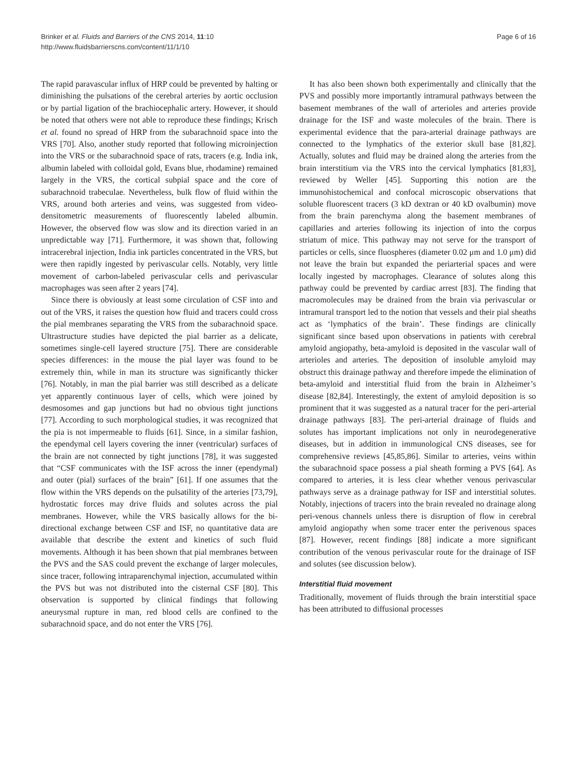Brinker et al. Fluids and Barriers of the CNS 2014, 11:10
http://www.fluidsbarrierscns.com/content/11/1/10
Page 6 of 16
The rapid paravascular influx of HRP could be prevented by halting or diminishing the pulsations of the cerebral arteries by aortic occlusion or by partial ligation of the brachiocephalic artery. However, it should be noted that others were not able to reproduce these findings; Krisch et al. found no spread of HRP from the subarachnoid space into the VRS [70]. Also, another study reported that following microinjection into the VRS or the subarachnoid space of rats, tracers (e.g. India ink, albumin labeled with colloidal gold, Evans blue, rhodamine) remained largely in the VRS, the cortical subpial space and the core of subarachnoid trabeculae. Nevertheless, bulk flow of fluid within the VRS, around both arteries and veins, was suggested from video-densitometric measurements of fluorescently labeled albumin. However, the observed flow was slow and its direction varied in an unpredictable way [71]. Furthermore, it was shown that, following intracerebral injection, India ink particles concentrated in the VRS, but were then rapidly ingested by perivascular cells. Notably, very little movement of carbon-labeled perivascular cells and perivascular macrophages was seen after 2 years [74].
Since there is obviously at least some circulation of CSF into and out of the VRS, it raises the question how fluid and tracers could cross the pial membranes separating the VRS from the subarachnoid space. Ultrastructure studies have depicted the pial barrier as a delicate, sometimes single-cell layered structure [75]. There are considerable species differences: in the mouse the pial layer was found to be extremely thin, while in man its structure was significantly thicker [76]. Notably, in man the pial barrier was still described as a delicate yet apparently continuous layer of cells, which were joined by desmosomes and gap junctions but had no obvious tight junctions [77]. According to such morphological studies, it was recognized that the pia is not impermeable to fluids [61]. Since, in a similar fashion, the ependymal cell layers covering the inner (ventricular) surfaces of the brain are not connected by tight junctions [78], it was suggested that “CSF communicates with the ISF across the inner (ependymal) and outer (pial) surfaces of the brain” [61]. If one assumes that the flow within the VRS depends on the pulsatility of the arteries [73,79], hydrostatic forces may drive fluids and solutes across the pial membranes. However, while the VRS basically allows for the bi-directional exchange between CSF and ISF, no quantitative data are available that describe the extent and kinetics of such fluid movements. Although it has been shown that pial membranes between the PVS and the SAS could prevent the exchange of larger molecules, since tracer, following intraparenchymal injection, accumulated within the PVS but was not distributed into the cisternal CSF [80]. This observation is supported by clinical findings that following aneurysmal rupture in man, red blood cells are confined to the subarachnoid space, and do not enter the VRS [76].
It has also been shown both experimentally and clinically that the PVS and possibly more importantly intramural pathways between the basement membranes of the wall of arterioles and arteries provide drainage for the ISF and waste molecules of the brain. There is experimental evidence that the para-arterial drainage pathways are connected to the lymphatics of the exterior skull base [81,82]. Actually, solutes and fluid may be drained along the arteries from the brain interstitium via the VRS into the cervical lymphatics [81,83], reviewed by Weller [45]. Supporting this notion are the immunohistochemical and confocal microscopic observations that soluble fluorescent tracers (3 kD dextran or 40 kD ovalbumin) move from the brain parenchyma along the basement membranes of capillaries and arteries following its injection of into the corpus striatum of mice. This pathway may not serve for the transport of particles or cells, since fluospheres (diameter 0.02 μm and 1.0 μm) did not leave the brain but expanded the periarterial spaces and were locally ingested by macrophages. Clearance of solutes along this pathway could be prevented by cardiac arrest [83]. The finding that macromolecules may be drained from the brain via perivascular or intramural transport led to the notion that vessels and their pial sheaths act as ‘lymphatics of the brain’. These findings are clinically significant since based upon observations in patients with cerebral amyloid angiopathy, beta-amyloid is deposited in the vascular wall of arterioles and arteries. The deposition of insoluble amyloid may obstruct this drainage pathway and therefore impede the elimination of beta-amyloid and interstitial fluid from the brain in Alzheimer’s disease [82,84]. Interestingly, the extent of amyloid deposition is so prominent that it was suggested as a natural tracer for the peri-arterial drainage pathways [83]. The peri-arterial drainage of fluids and solutes has important implications not only in neurodegenerative diseases, but in addition in immunological CNS diseases, see for comprehensive reviews [45,85,86]. Similar to arteries, veins within the subarachnoid space possess a pial sheath forming a PVS [64]. As compared to arteries, it is less clear whether venous perivascular pathways serve as a drainage pathway for ISF and interstitial solutes. Notably, injections of tracers into the brain revealed no drainage along peri-venous channels unless there is disruption of flow in cerebral amyloid angiopathy when some tracer enter the perivenous spaces [87]. However, recent findings [88] indicate a more significant contribution of the venous perivascular route for the drainage of ISF and solutes (see discussion below).
Interstitial fluid movement
Traditionally, movement of fluids through the brain interstitial space has been attributed to diffusional processes